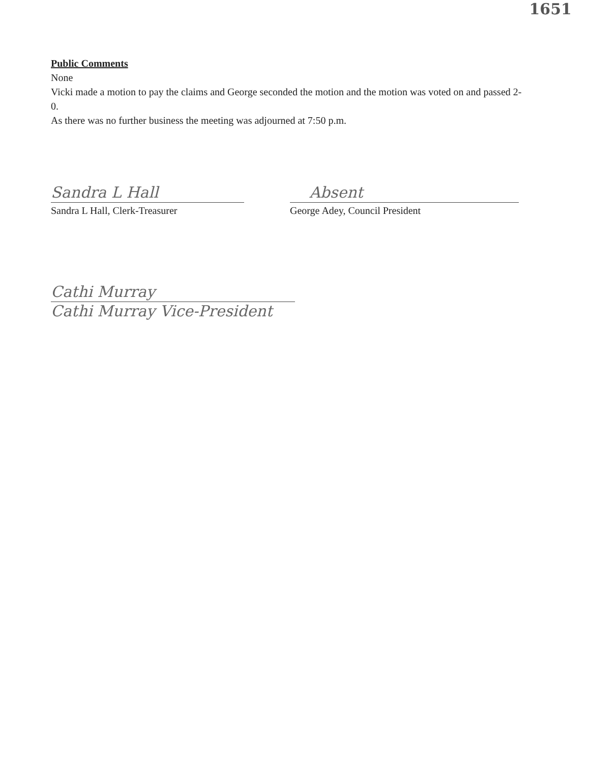1651
Public Comments
None
Vicki made a motion to pay the claims and George seconded the motion and the motion was voted on and passed 2-0.
As there was no further business the meeting was adjourned at 7:50 p.m.
Sandra L Hall
Sandra L Hall, Clerk-Treasurer
Absent
George Adey, Council President
Cathi Murray
Cathi Murray Vice-President